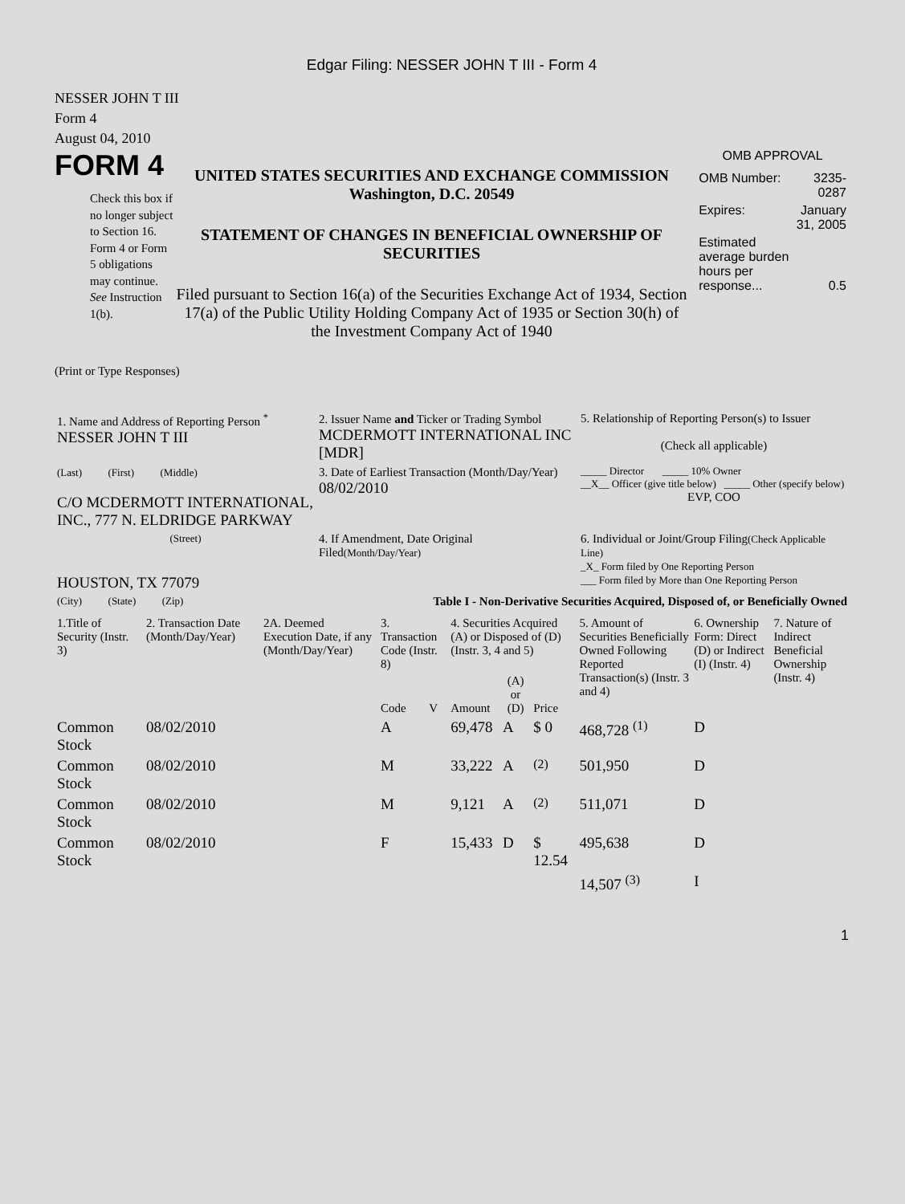Edgar Filing: NESSER JOHN T III - Form 4
NESSER JOHN T III
Form 4
August 04, 2010
FORM 4
Check this box if no longer subject to Section 16. Form 4 or Form 5 obligations may continue. See Instruction 1(b).
UNITED STATES SECURITIES AND EXCHANGE COMMISSION
Washington, D.C. 20549
STATEMENT OF CHANGES IN BENEFICIAL OWNERSHIP OF SECURITIES
Filed pursuant to Section 16(a) of the Securities Exchange Act of 1934, Section 17(a) of the Public Utility Holding Company Act of 1935 or Section 30(h) of the Investment Company Act of 1940
OMB APPROVAL
| OMB Number: | 3235-0287 |
| Expires: | January 31, 2005 |
| Estimated average burden hours per response... | 0.5 |
(Print or Type Responses)
| 1. Name and Address of Reporting Person <sup>*</sup> NESSER JOHN T III | 2. Issuer Name and Ticker or Trading Symbol MCDERMOTT INTERNATIONAL INC [MDR] | 5. Relationship of Reporting Person(s) to Issuer (Check all applicable) |
| (Last) (First) (Middle) C/O MCDERMOTT INTERNATIONAL, INC., 777 N. ELDRIDGE PARKWAY | 3. Date of Earliest Transaction (Month/Day/Year) 08/02/2010 | _____ Director _____ 10% Owner __X__ Officer (give title below) _____ Other (specify below) EVP, COO |
| (Street) HOUSTON, TX 77079 | 4. If Amendment, Date Original Filed (Month/Day/Year) | 6. Individual or Joint/Group Filing (Check Applicable Line) _X_ Form filed by One Reporting Person ___ Form filed by More than One Reporting Person |
| (City) (State) (Zip) | Table I - Non-Derivative Securities Acquired, Disposed of, or Beneficially Owned | |
| 1.Title of Security (Instr. 3) | 2. Transaction Date (Month/Day/Year) | 2A. Deemed Execution Date, if any (Month/Day/Year) | 3. Transaction Code (Instr. 8) | | 4. Securities Acquired (A) or Disposed of (D) (Instr. 3, 4 and 5) | | | 5. Amount of Securities Beneficially Owned Following Reported Transaction(s) (Instr. 3 and 4) | 6. Ownership Form: Direct (D) or Indirect (I) (Instr. 4) | 7. Nature of Indirect Beneficial Ownership (Instr. 4) |
| --- | --- | --- | --- | --- | --- | --- | --- | --- | --- | --- |
| | | | Code | V | Amount | (A) or (D) | Price | | | |
| Common Stock | 08/02/2010 | | A | | 69,478 | A | $ 0 | 468,728 <sup>(1)</sup> | D | |
| Common Stock | 08/02/2010 | | M | | 33,222 | A | <sup>(2)</sup> | 501,950 | D | |
| Common Stock | 08/02/2010 | | M | | 9,121 | A | <sup>(2)</sup> | 511,071 | D | |
| Common Stock | 08/02/2010 | | F | | 15,433 | D | $ 12.54 | 495,638 | D | |
| | | | | | | | | 14,507 <sup>(3)</sup> | I | |
1